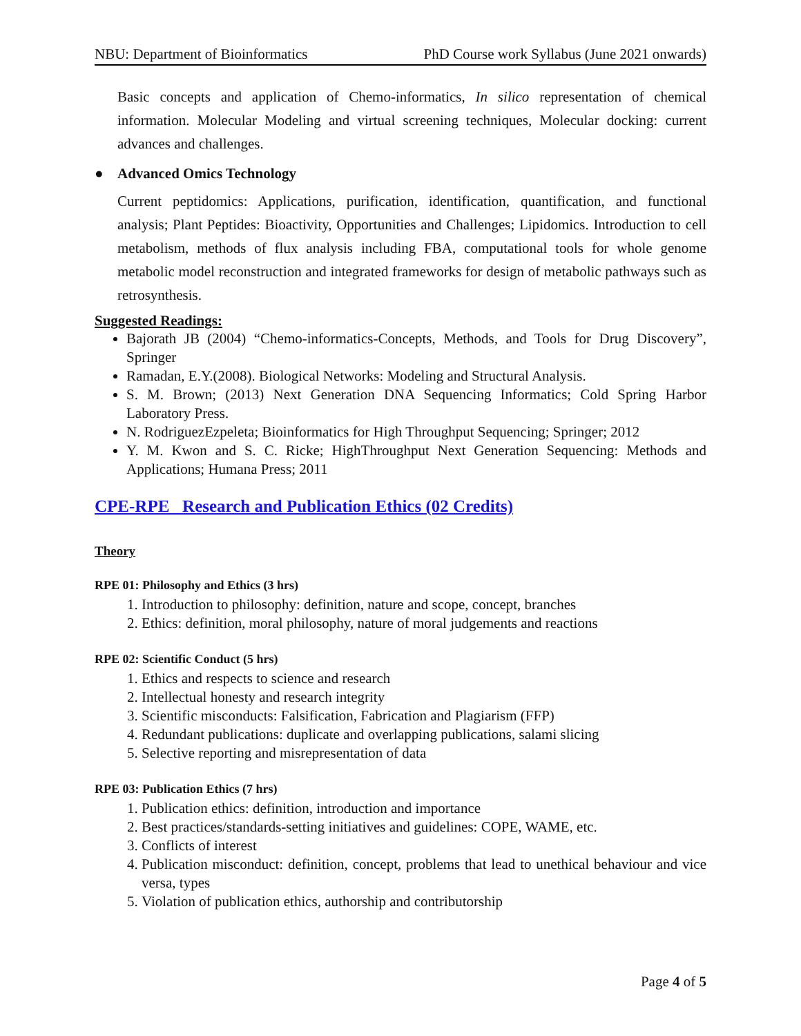NBU: Department of Bioinformatics PhD Course work Syllabus (June 2021 onwards)
Basic concepts and application of Chemo-informatics, In silico representation of chemical information. Molecular Modeling and virtual screening techniques, Molecular docking: current advances and challenges.
● Advanced Omics Technology
Current peptidomics: Applications, purification, identification, quantification, and functional analysis; Plant Peptides: Bioactivity, Opportunities and Challenges; Lipidomics. Introduction to cell metabolism, methods of flux analysis including FBA, computational tools for whole genome metabolic model reconstruction and integrated frameworks for design of metabolic pathways such as retrosynthesis.
Suggested Readings:
Bajorath JB (2004) “Chemo-informatics-Concepts, Methods, and Tools for Drug Discovery”, Springer
Ramadan, E.Y.(2008). Biological Networks: Modeling and Structural Analysis.
S. M. Brown; (2013) Next Generation DNA Sequencing Informatics; Cold Spring Harbor Laboratory Press.
N. RodriguezEzpeleta; Bioinformatics for High Throughput Sequencing; Springer; 2012
Y. M. Kwon and S. C. Ricke; HighThroughput Next Generation Sequencing: Methods and Applications; Humana Press; 2011
CPE-RPE Research and Publication Ethics (02 Credits)
Theory
RPE 01: Philosophy and Ethics (3 hrs)
1. Introduction to philosophy: definition, nature and scope, concept, branches
2. Ethics: definition, moral philosophy, nature of moral judgements and reactions
RPE 02: Scientific Conduct (5 hrs)
1. Ethics and respects to science and research
2. Intellectual honesty and research integrity
3. Scientific misconducts: Falsification, Fabrication and Plagiarism (FFP)
4. Redundant publications: duplicate and overlapping publications, salami slicing
5. Selective reporting and misrepresentation of data
RPE 03: Publication Ethics (7 hrs)
1. Publication ethics: definition, introduction and importance
2. Best practices/standards-setting initiatives and guidelines: COPE, WAME, etc.
3. Conflicts of interest
4. Publication misconduct: definition, concept, problems that lead to unethical behaviour and vice versa, types
5. Violation of publication ethics, authorship and contributorship
Page 4 of 5